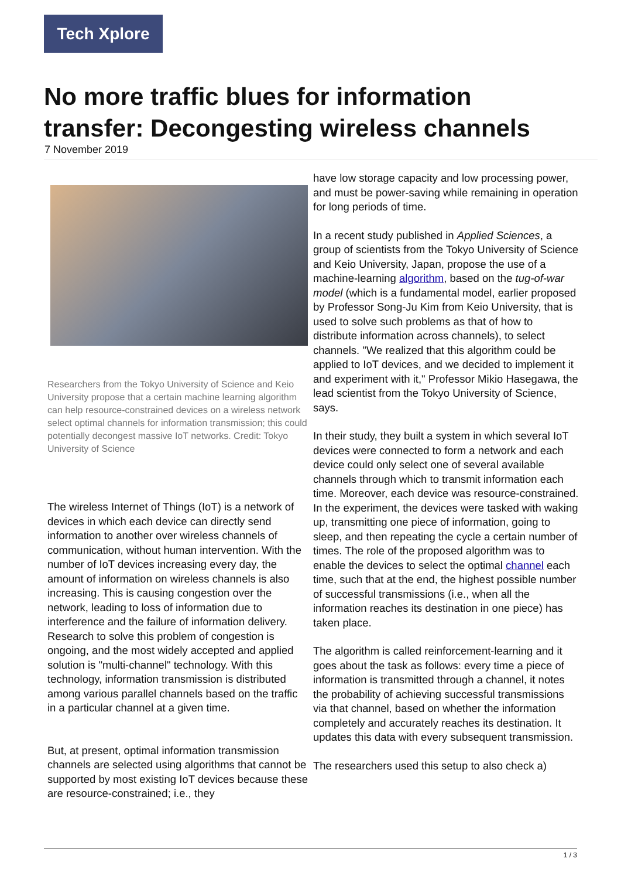Tech Xplore
No more traffic blues for information transfer: Decongesting wireless channels
7 November 2019
Researchers from the Tokyo University of Science and Keio University propose that a certain machine learning algorithm can help resource-constrained devices on a wireless network select optimal channels for information transmission; this could potentially decongest massive IoT networks. Credit: Tokyo University of Science
The wireless Internet of Things (IoT) is a network of devices in which each device can directly send information to another over wireless channels of communication, without human intervention. With the number of IoT devices increasing every day, the amount of information on wireless channels is also increasing. This is causing congestion over the network, leading to loss of information due to interference and the failure of information delivery. Research to solve this problem of congestion is ongoing, and the most widely accepted and applied solution is "multi-channel" technology. With this technology, information transmission is distributed among various parallel channels based on the traffic in a particular channel at a given time.
But, at present, optimal information transmission channels are selected using algorithms that cannot be supported by most existing IoT devices because these are resource-constrained; i.e., they
have low storage capacity and low processing power, and must be power-saving while remaining in operation for long periods of time.
In a recent study published in Applied Sciences, a group of scientists from the Tokyo University of Science and Keio University, Japan, propose the use of a machine-learning algorithm, based on the tug-of-war model (which is a fundamental model, earlier proposed by Professor Song-Ju Kim from Keio University, that is used to solve such problems as that of how to distribute information across channels), to select channels. "We realized that this algorithm could be applied to IoT devices, and we decided to implement it and experiment with it," Professor Mikio Hasegawa, the lead scientist from the Tokyo University of Science, says.
In their study, they built a system in which several IoT devices were connected to form a network and each device could only select one of several available channels through which to transmit information each time. Moreover, each device was resource-constrained. In the experiment, the devices were tasked with waking up, transmitting one piece of information, going to sleep, and then repeating the cycle a certain number of times. The role of the proposed algorithm was to enable the devices to select the optimal channel each time, such that at the end, the highest possible number of successful transmissions (i.e., when all the information reaches its destination in one piece) has taken place.
The algorithm is called reinforcement-learning and it goes about the task as follows: every time a piece of information is transmitted through a channel, it notes the probability of achieving successful transmissions via that channel, based on whether the information completely and accurately reaches its destination. It updates this data with every subsequent transmission.
The researchers used this setup to also check a)
1 / 3